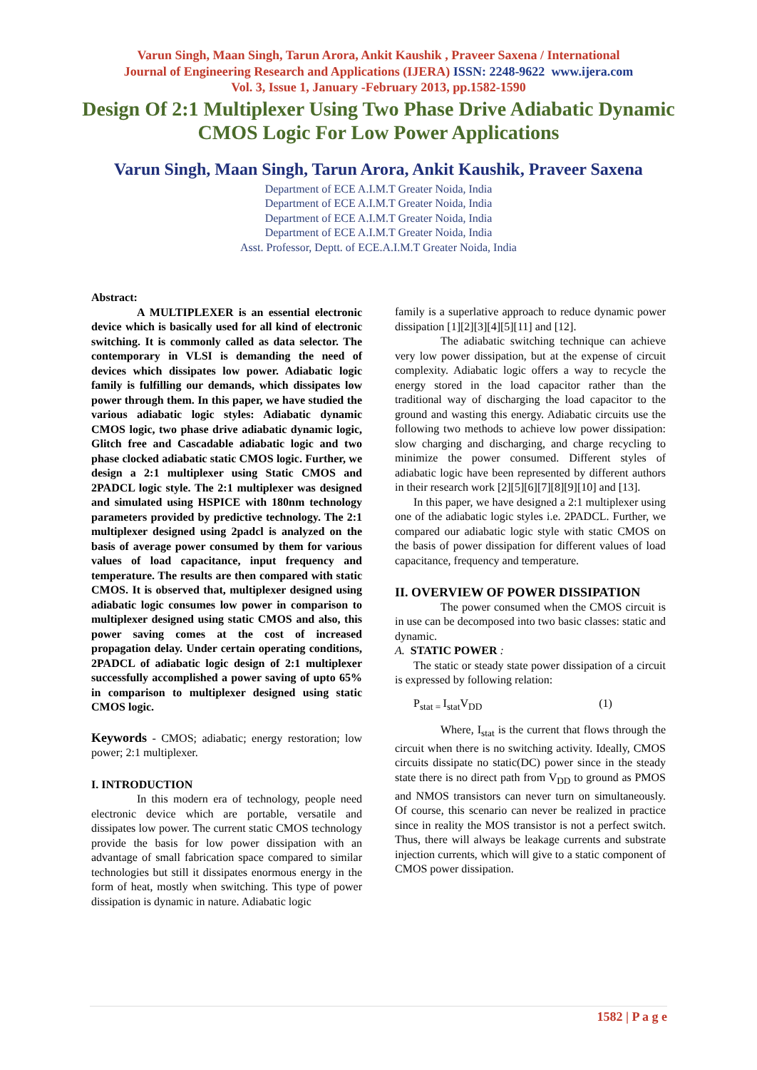Varun Singh, Maan Singh, Tarun Arora, Ankit Kaushik , Praveer Saxena / International
Journal of Engineering Research and Applications (IJERA) ISSN: 2248-9622 www.ijera.com
Vol. 3, Issue 1, January -February 2013, pp.1582-1590
Design Of 2:1 Multiplexer Using Two Phase Drive Adiabatic Dynamic CMOS Logic For Low Power Applications
Varun Singh, Maan Singh, Tarun Arora, Ankit Kaushik, Praveer Saxena
Department of ECE A.I.M.T Greater Noida, India
Department of ECE A.I.M.T Greater Noida, India
Department of ECE A.I.M.T Greater Noida, India
Department of ECE A.I.M.T Greater Noida, India
Asst. Professor, Deptt. of ECE.A.I.M.T Greater Noida, India
Abstract:
A MULTIPLEXER is an essential electronic device which is basically used for all kind of electronic switching. It is commonly called as data selector. The contemporary in VLSI is demanding the need of devices which dissipates low power. Adiabatic logic family is fulfilling our demands, which dissipates low power through them. In this paper, we have studied the various adiabatic logic styles: Adiabatic dynamic CMOS logic, two phase drive adiabatic dynamic logic, Glitch free and Cascadable adiabatic logic and two phase clocked adiabatic static CMOS logic. Further, we design a 2:1 multiplexer using Static CMOS and 2PADCL logic style. The 2:1 multiplexer was designed and simulated using HSPICE with 180nm technology parameters provided by predictive technology. The 2:1 multiplexer designed using 2padcl is analyzed on the basis of average power consumed by them for various values of load capacitance, input frequency and temperature. The results are then compared with static CMOS. It is observed that, multiplexer designed using adiabatic logic consumes low power in comparison to multiplexer designed using static CMOS and also, this power saving comes at the cost of increased propagation delay. Under certain operating conditions, 2PADCL of adiabatic logic design of 2:1 multiplexer successfully accomplished a power saving of upto 65% in comparison to multiplexer designed using static CMOS logic.
Keywords - CMOS; adiabatic; energy restoration; low power; 2:1 multiplexer.
I. INTRODUCTION
In this modern era of technology, people need electronic device which are portable, versatile and dissipates low power. The current static CMOS technology provide the basis for low power dissipation with an advantage of small fabrication space compared to similar technologies but still it dissipates enormous energy in the form of heat, mostly when switching. This type of power dissipation is dynamic in nature. Adiabatic logic
family is a superlative approach to reduce dynamic power dissipation [1][2][3][4][5][11] and [12].
The adiabatic switching technique can achieve very low power dissipation, but at the expense of circuit complexity. Adiabatic logic offers a way to recycle the energy stored in the load capacitor rather than the traditional way of discharging the load capacitor to the ground and wasting this energy. Adiabatic circuits use the following two methods to achieve low power dissipation: slow charging and discharging, and charge recycling to minimize the power consumed. Different styles of adiabatic logic have been represented by different authors in their research work [2][5][6][7][8][9][10] and [13].
In this paper, we have designed a 2:1 multiplexer using one of the adiabatic logic styles i.e. 2PADCL. Further, we compared our adiabatic logic style with static CMOS on the basis of power dissipation for different values of load capacitance, frequency and temperature.
II. OVERVIEW OF POWER DISSIPATION
The power consumed when the CMOS circuit is in use can be decomposed into two basic classes: static and dynamic.
A. STATIC POWER :
The static or steady state power dissipation of a circuit is expressed by following relation:
P<sub>stat =</sub>I<sub>stat</sub>V<sub>DD</sub> (1)
Where, I<sub>stat</sub> is the current that flows through the circuit when there is no switching activity. Ideally, CMOS circuits dissipate no static(DC) power since in the steady state there is no direct path from V<sub>DD</sub> to ground as PMOS and NMOS transistors can never turn on simultaneously. Of course, this scenario can never be realized in practice since in reality the MOS transistor is not a perfect switch. Thus, there will always be leakage currents and substrate injection currents, which will give to a static component of CMOS power dissipation.
1582 | P a g e